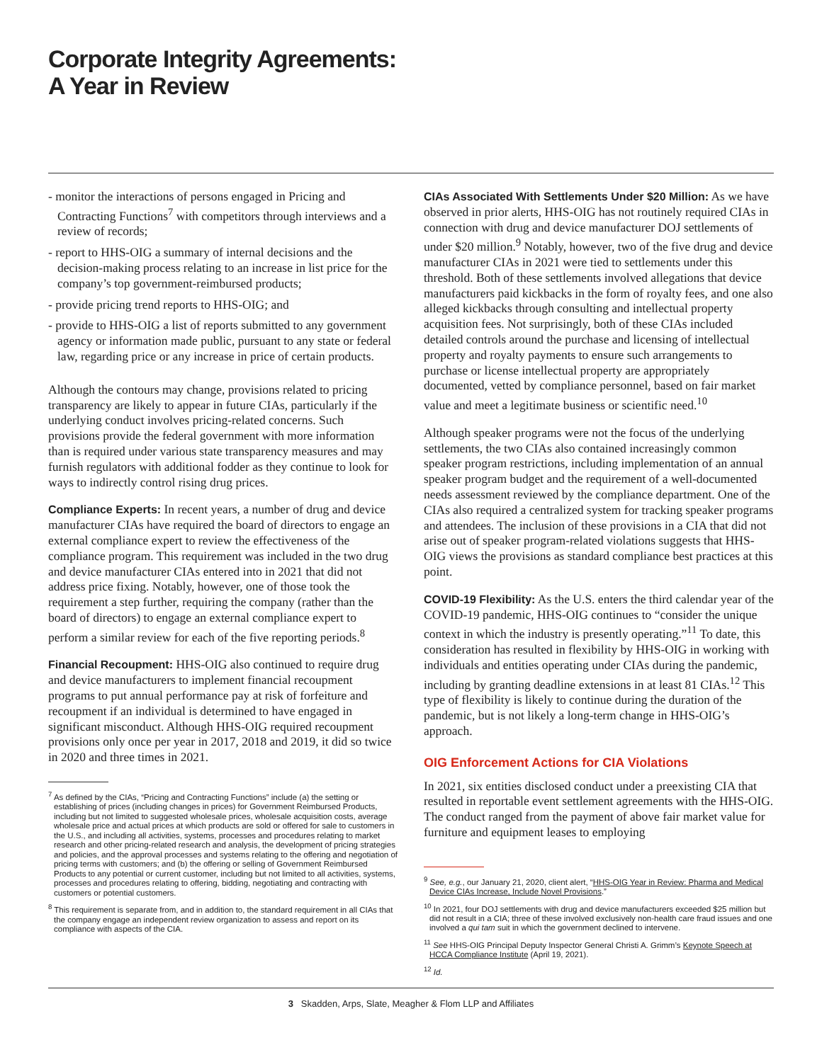Corporate Integrity Agreements:
A Year in Review
- monitor the interactions of persons engaged in Pricing and Contracting Functions<sup>7</sup> with competitors through interviews and a review of records;
- report to HHS-OIG a summary of internal decisions and the decision-making process relating to an increase in list price for the company’s top government-reimbursed products;
- provide pricing trend reports to HHS-OIG; and
- provide to HHS-OIG a list of reports submitted to any government agency or information made public, pursuant to any state or federal law, regarding price or any increase in price of certain products.
Although the contours may change, provisions related to pricing transparency are likely to appear in future CIAs, particularly if the underlying conduct involves pricing-related concerns. Such provisions provide the federal government with more information than is required under various state transparency measures and may furnish regulators with additional fodder as they continue to look for ways to indirectly control rising drug prices.
Compliance Experts: In recent years, a number of drug and device manufacturer CIAs have required the board of directors to engage an external compliance expert to review the effectiveness of the compliance program. This requirement was included in the two drug and device manufacturer CIAs entered into in 2021 that did not address price fixing. Notably, however, one of those took the requirement a step further, requiring the company (rather than the board of directors) to engage an external compliance expert to perform a similar review for each of the five reporting periods.<sup>8</sup>
Financial Recoupment: HHS-OIG also continued to require drug and device manufacturers to implement financial recoupment programs to put annual performance pay at risk of forfeiture and recoupment if an individual is determined to have engaged in significant misconduct. Although HHS-OIG required recoupment provisions only once per year in 2017, 2018 and 2019, it did so twice in 2020 and three times in 2021.
<sup>7</sup> As defined by the CIAs, “Pricing and Contracting Functions” include (a) the setting or establishing of prices (including changes in prices) for Government Reimbursed Products, including but not limited to suggested wholesale prices, wholesale acquisition costs, average wholesale price and actual prices at which products are sold or offered for sale to customers in the U.S., and including all activities, systems, processes and procedures relating to market research and other pricing-related research and analysis, the development of pricing strategies and policies, and the approval processes and systems relating to the offering and negotiation of pricing terms with customers; and (b) the offering or selling of Government Reimbursed Products to any potential or current customer, including but not limited to all activities, systems, processes and procedures relating to offering, bidding, negotiating and contracting with customers or potential customers.
<sup>8</sup> This requirement is separate from, and in addition to, the standard requirement in all CIAs that the company engage an independent review organization to assess and report on its compliance with aspects of the CIA.
CIAs Associated With Settlements Under $20 Million: As we have observed in prior alerts, HHS-OIG has not routinely required CIAs in connection with drug and device manufacturer DOJ settlements of under $20 million.<sup>9</sup> Notably, however, two of the five drug and device manufacturer CIAs in 2021 were tied to settlements under this threshold. Both of these settlements involved allegations that device manufacturers paid kickbacks in the form of royalty fees, and one also alleged kickbacks through consulting and intellectual property acquisition fees. Not surprisingly, both of these CIAs included detailed controls around the purchase and licensing of intellectual property and royalty payments to ensure such arrangements to purchase or license intellectual property are appropriately documented, vetted by compliance personnel, based on fair market value and meet a legitimate business or scientific need.<sup>10</sup>
Although speaker programs were not the focus of the underlying settlements, the two CIAs also contained increasingly common speaker program restrictions, including implementation of an annual speaker program budget and the requirement of a well-documented needs assessment reviewed by the compliance department. One of the CIAs also required a centralized system for tracking speaker programs and attendees. The inclusion of these provisions in a CIA that did not arise out of speaker program-related violations suggests that HHS-OIG views the provisions as standard compliance best practices at this point.
COVID-19 Flexibility: As the U.S. enters the third calendar year of the COVID-19 pandemic, HHS-OIG continues to “consider the unique context in which the industry is presently operating.”<sup>11</sup> To date, this consideration has resulted in flexibility by HHS-OIG in working with individuals and entities operating under CIAs during the pandemic, including by granting deadline extensions in at least 81 CIAs.<sup>12</sup> This type of flexibility is likely to continue during the duration of the pandemic, but is not likely a long-term change in HHS-OIG’s approach.
OIG Enforcement Actions for CIA Violations
In 2021, six entities disclosed conduct under a preexisting CIA that resulted in reportable event settlement agreements with the HHS-OIG. The conduct ranged from the payment of above fair market value for furniture and equipment leases to employing
<sup>9</sup> See, e.g., our January 21, 2020, client alert, “HHS-OIG Year in Review: Pharma and Medical Device CIAs Increase, Include Novel Provisions.”
<sup>10</sup> In 2021, four DOJ settlements with drug and device manufacturers exceeded $25 million but did not result in a CIA; three of these involved exclusively non-health care fraud issues and one involved a qui tam suit in which the government declined to intervene.
<sup>11</sup> See HHS-OIG Principal Deputy Inspector General Christi A. Grimm’s Keynote Speech at HCCA Compliance Institute (April 19, 2021).
<sup>12</sup> Id.
3 Skadden, Arps, Slate, Meagher & Flom LLP and Affiliates